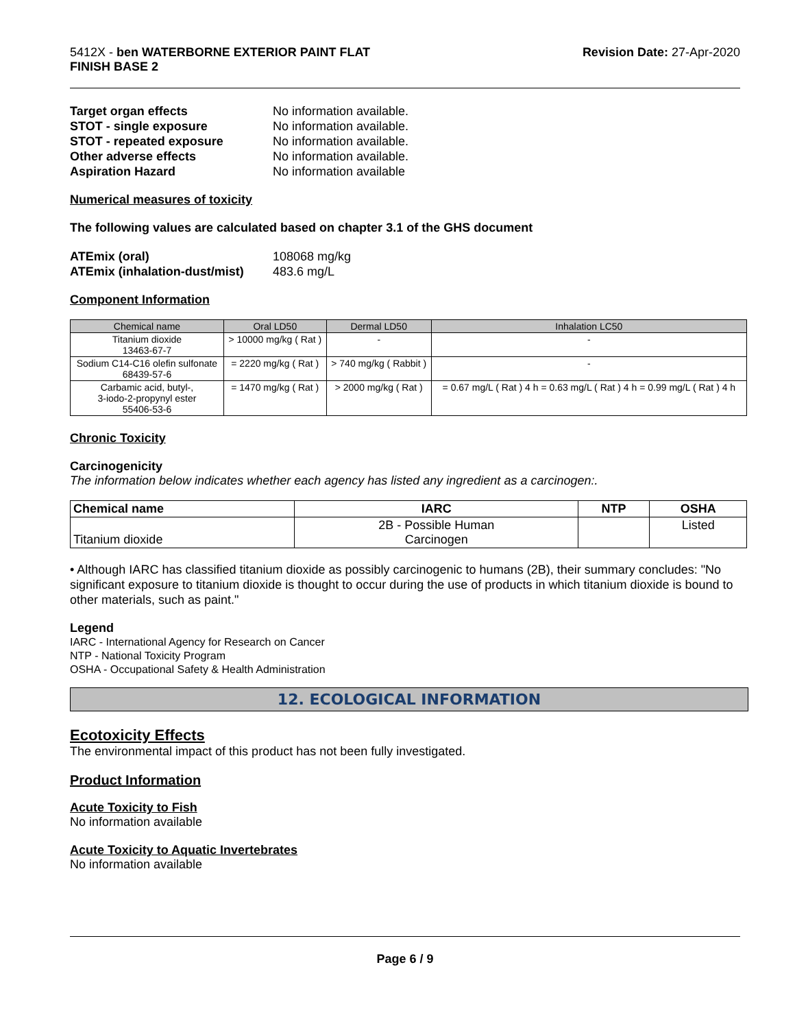5412X - ben WATERBORNE EXTERIOR PAINT FLAT
FINISH BASE 2
Revision Date: 27-Apr-2020
Target organ effects No information available. STOT - single exposure No information available. STOT - repeated exposure No information available. Other adverse effects No information available. Aspiration Hazard No information available
Numerical measures of toxicity
The following values are calculated based on chapter 3.1 of the GHS document
ATEmix (oral) 108068 mg/kg ATEmix (inhalation-dust/mist) 483.6 mg/L
Component Information
| Chemical name | Oral LD50 | Dermal LD50 | Inhalation LC50 |
| --- | --- | --- | --- |
| Titanium dioxide 13463-67-7 | > 10000 mg/kg ( Rat ) | - | - |
| Sodium C14-C16 olefin sulfonate 68439-57-6 | = 2220 mg/kg ( Rat ) | > 740 mg/kg ( Rabbit ) | - |
| Carbamic acid, butyl-, 3-iodo-2-propynyl ester 55406-53-6 | = 1470 mg/kg ( Rat ) | > 2000 mg/kg ( Rat ) | = 0.67 mg/L ( Rat ) 4 h = 0.63 mg/L ( Rat ) 4 h = 0.99 mg/L ( Rat ) 4 h |
Chronic Toxicity
Carcinogenicity
The information below indicates whether each agency has listed any ingredient as a carcinogen:.
| Chemical name | IARC | NTP | OSHA |
| --- | --- | --- | --- |
| Titanium dioxide | 2B - Possible Human Carcinogen | | Listed |
• Although IARC has classified titanium dioxide as possibly carcinogenic to humans (2B), their summary concludes: "No significant exposure to titanium dioxide is thought to occur during the use of products in which titanium dioxide is bound to other materials, such as paint."
Legend
IARC - International Agency for Research on Cancer
NTP - National Toxicity Program
OSHA - Occupational Safety & Health Administration
12. ECOLOGICAL INFORMATION
Ecotoxicity Effects
The environmental impact of this product has not been fully investigated.
Product Information
Acute Toxicity to Fish
No information available
Acute Toxicity to Aquatic Invertebrates
No information available
Page 6 / 9